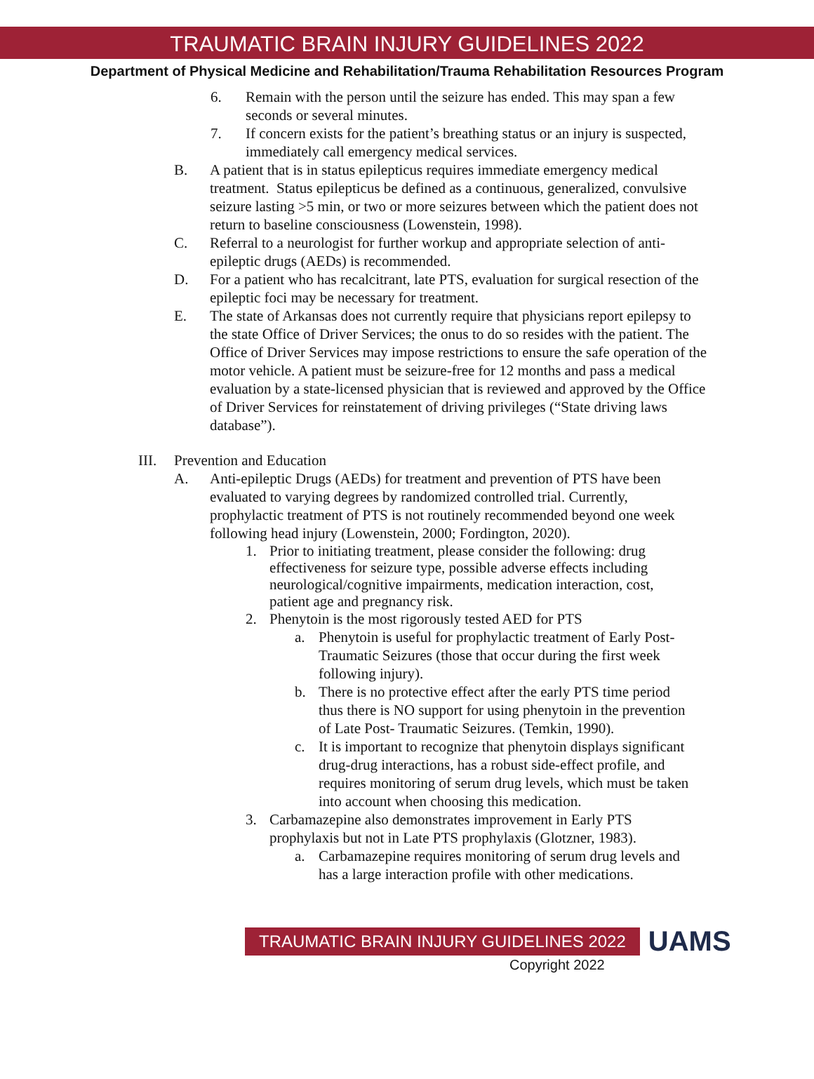TRAUMATIC BRAIN INJURY GUIDELINES 2022
Department of Physical Medicine and Rehabilitation/Trauma Rehabilitation Resources Program
6. Remain with the person until the seizure has ended. This may span a few seconds or several minutes.
7. If concern exists for the patient’s breathing status or an injury is suspected, immediately call emergency medical services.
B. A patient that is in status epilepticus requires immediate emergency medical treatment. Status epilepticus be defined as a continuous, generalized, convulsive seizure lasting >5 min, or two or more seizures between which the patient does not return to baseline consciousness (Lowenstein, 1998).
C. Referral to a neurologist for further workup and appropriate selection of anti-epileptic drugs (AEDs) is recommended.
D. For a patient who has recalcitrant, late PTS, evaluation for surgical resection of the epileptic foci may be necessary for treatment.
E. The state of Arkansas does not currently require that physicians report epilepsy to the state Office of Driver Services; the onus to do so resides with the patient. The Office of Driver Services may impose restrictions to ensure the safe operation of the motor vehicle. A patient must be seizure-free for 12 months and pass a medical evaluation by a state-licensed physician that is reviewed and approved by the Office of Driver Services for reinstatement of driving privileges (“State driving laws database”).
III. Prevention and Education
A. Anti-epileptic Drugs (AEDs) for treatment and prevention of PTS have been evaluated to varying degrees by randomized controlled trial. Currently, prophylactic treatment of PTS is not routinely recommended beyond one week following head injury (Lowenstein, 2000; Fordington, 2020).
1. Prior to initiating treatment, please consider the following: drug effectiveness for seizure type, possible adverse effects including neurological/cognitive impairments, medication interaction, cost, patient age and pregnancy risk.
2. Phenytoin is the most rigorously tested AED for PTS
a. Phenytoin is useful for prophylactic treatment of Early Post- Traumatic Seizures (those that occur during the first week following injury).
b. There is no protective effect after the early PTS time period thus there is NO support for using phenytoin in the prevention of Late Post- Traumatic Seizures. (Temkin, 1990).
c. It is important to recognize that phenytoin displays significant drug-drug interactions, has a robust side-effect profile, and requires monitoring of serum drug levels, which must be taken into account when choosing this medication.
3. Carbamazepine also demonstrates improvement in Early PTS prophylaxis but not in Late PTS prophylaxis (Glotzner, 1983).
a. Carbamazepine requires monitoring of serum drug levels and has a large interaction profile with other medications.
TRAUMATIC BRAIN INJURY GUIDELINES 2022 UAMS
Copyright 2022